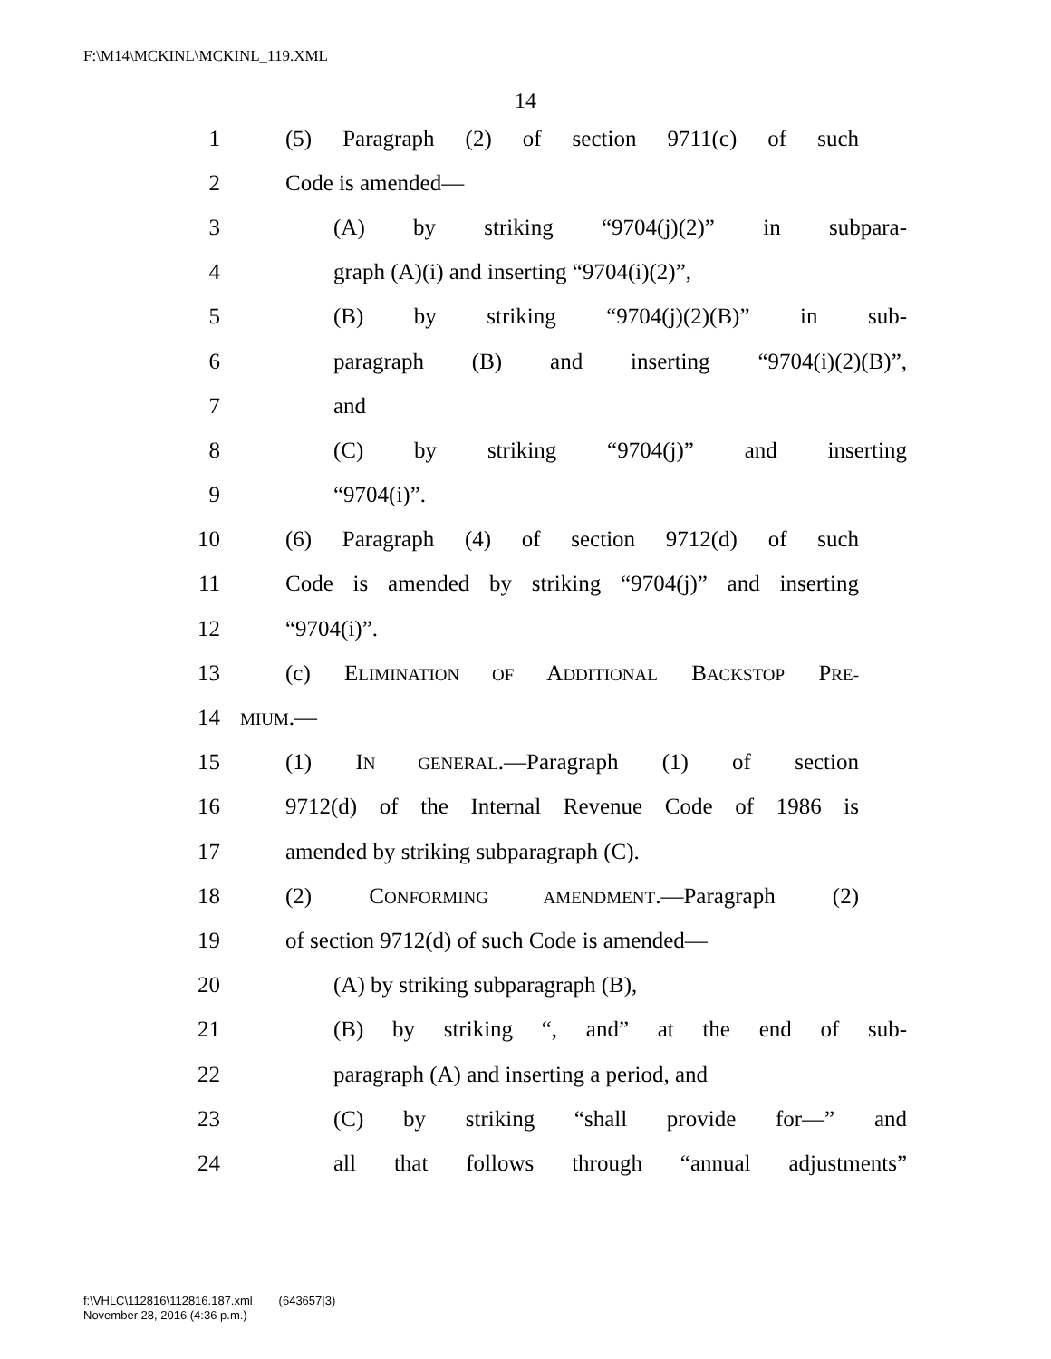F:\M14\MCKINL\MCKINL_119.XML
14
1 (5) Paragraph (2) of section 9711(c) of such
2 Code is amended—
3 (A) by striking “9704(j)(2)” in subpara-
4 graph (A)(i) and inserting “9704(i)(2)”,
5 (B) by striking “9704(j)(2)(B)” in sub-
6 paragraph (B) and inserting “9704(i)(2)(B)”,
7 and
8 (C) by striking “9704(j)” and inserting
9 “9704(i)”.
10 (6) Paragraph (4) of section 9712(d) of such
11 Code is amended by striking “9704(j)” and inserting
12 “9704(i)”.
13 (c) ELIMINATION OF ADDITIONAL BACKSTOP PRE-
14 MIUM.—
15 (1) IN GENERAL.—Paragraph (1) of section
16 9712(d) of the Internal Revenue Code of 1986 is
17 amended by striking subparagraph (C).
18 (2) CONFORMING AMENDMENT.—Paragraph (2)
19 of section 9712(d) of such Code is amended—
20 (A) by striking subparagraph (B),
21 (B) by striking “, and” at the end of sub-
22 paragraph (A) and inserting a period, and
23 (C) by striking “shall provide for—” and
24 all that follows through “annual adjustments”
f:\VHLC\112816\112816.187.xml (643657|3)
November 28, 2016 (4:36 p.m.)